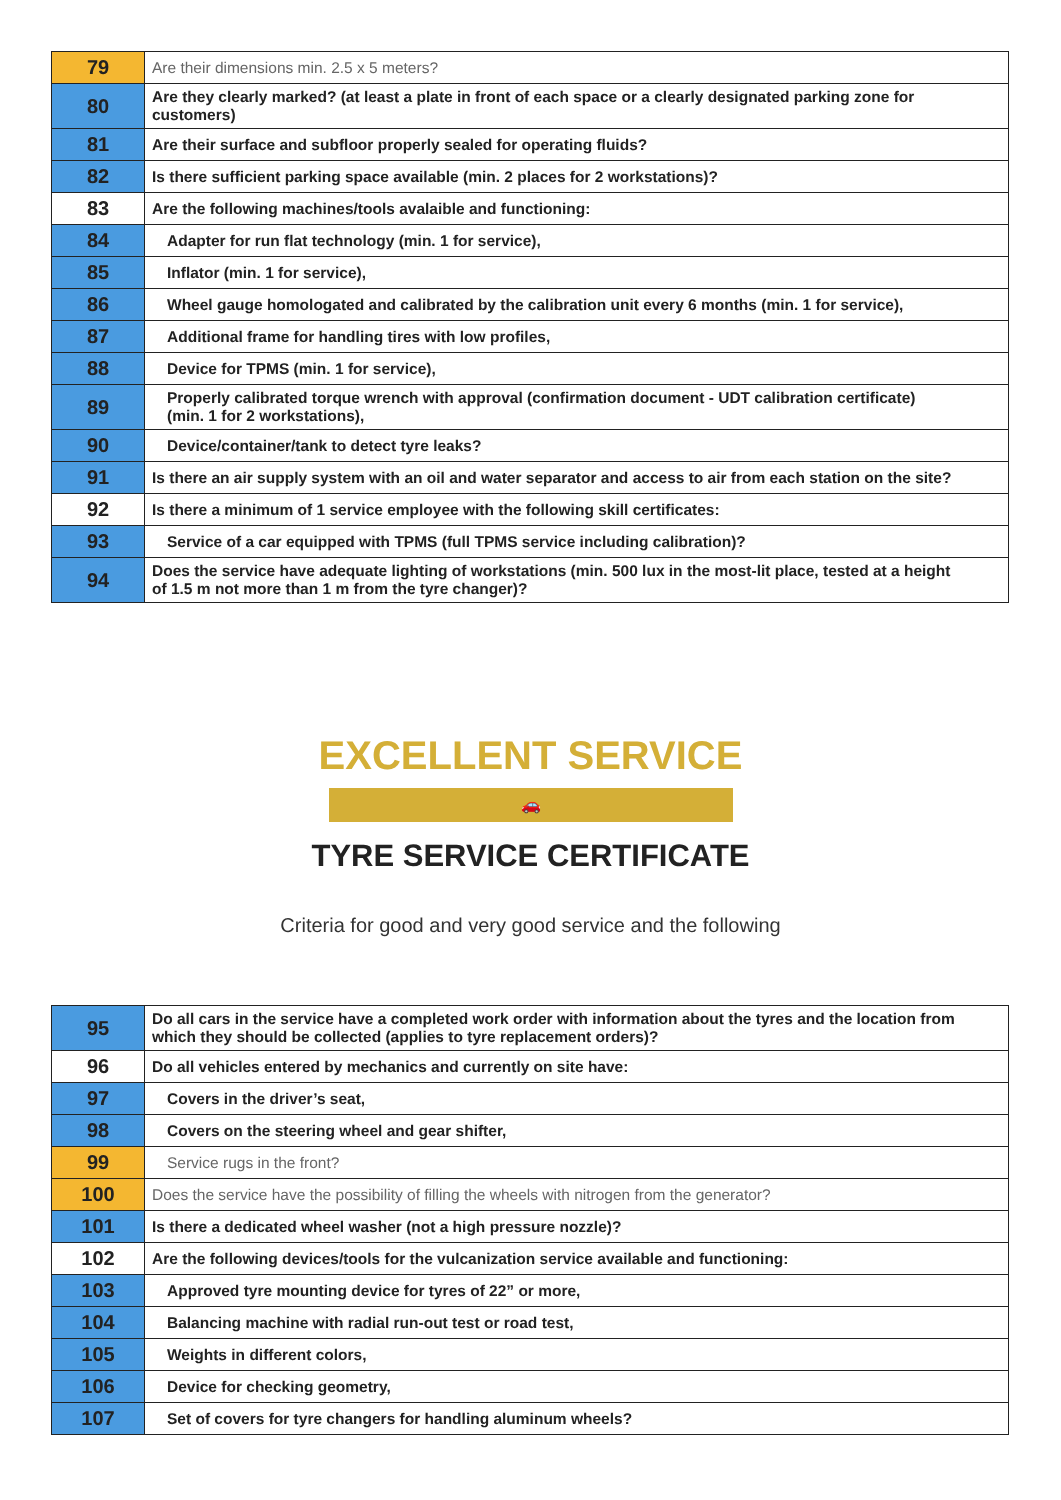| 79 | Are their dimensions min. 2.5 x 5 meters? |
| 80 | Are they clearly marked? (at least a plate in front of each space or a clearly designated parking zone for customers) |
| 81 | Are their surface and subfloor properly sealed for operating fluids? |
| 82 | Is there sufficient parking space available (min. 2 places for 2 workstations)? |
| 83 | Are the following machines/tools avalaible and functioning: |
| 84 | Adapter for run flat technology (min. 1 for service), |
| 85 | Inflator (min. 1 for service), |
| 86 | Wheel gauge homologated and calibrated by the calibration unit every 6 months (min. 1 for service), |
| 87 | Additional frame for handling tires with low profiles, |
| 88 | Device for TPMS (min. 1 for service), |
| 89 | Properly calibrated torque wrench with approval (confirmation document - UDT calibration certificate) (min. 1 for 2 workstations), |
| 90 | Device/container/tank to detect tyre leaks? |
| 91 | Is there an air supply system with an oil and water separator and access to air from each station on the site? |
| 92 | Is there a minimum of 1 service employee with the following skill certificates: |
| 93 | Service of a car equipped with TPMS (full TPMS service including calibration)? |
| 94 | Does the service have adequate lighting of workstations (min. 500 lux in the most-lit place, tested at a height of 1.5 m not more than 1 m from the tyre changer)? |
EXCELLENT SERVICE
🚗
TYRE SERVICE CERTIFICATE
Criteria for good and very good service and the following
| 95 | Do all cars in the service have a completed work order with information about the tyres and the location from which they should be collected (applies to tyre replacement orders)? |
| 96 | Do all vehicles entered by mechanics and currently on site have: |
| 97 | Covers in the driver’s seat, |
| 98 | Covers on the steering wheel and gear shifter, |
| 99 | Service rugs in the front? |
| 100 | Does the service have the possibility of filling the wheels with nitrogen from the generator? |
| 101 | Is there a dedicated wheel washer (not a high pressure nozzle)? |
| 102 | Are the following devices/tools for the vulcanization service available and functioning: |
| 103 | Approved tyre mounting device for tyres of 22” or more, |
| 104 | Balancing machine with radial run-out test or road test, |
| 105 | Weights in different colors, |
| 106 | Device for checking geometry, |
| 107 | Set of covers for tyre changers for handling aluminum wheels? |